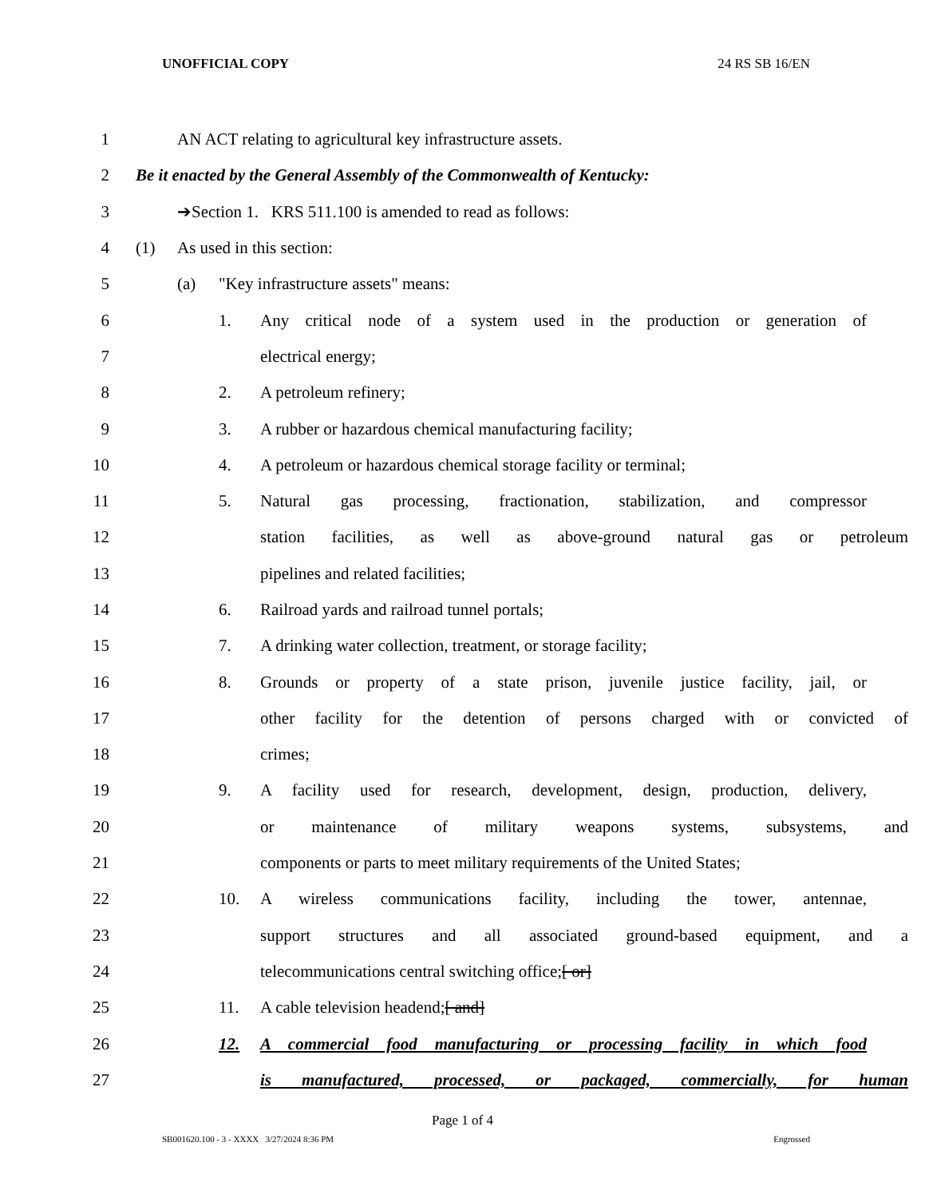UNOFFICIAL COPY 24 RS SB 16/EN
1 AN ACT relating to agricultural key infrastructure assets.
2 Be it enacted by the General Assembly of the Commonwealth of Kentucky:
3 ➔Section 1. KRS 511.100 is amended to read as follows:
4 (1) As used in this section:
5 (a) "Key infrastructure assets" means:
6 1. Any critical node of a system used in the production or generation of
7 electrical energy;
8 2. A petroleum refinery;
9 3. A rubber or hazardous chemical manufacturing facility;
10 4. A petroleum or hazardous chemical storage facility or terminal;
11 5. Natural gas processing, fractionation, stabilization, and compressor
12 station facilities, as well as above-ground natural gas or petroleum
13 pipelines and related facilities;
14 6. Railroad yards and railroad tunnel portals;
15 7. A drinking water collection, treatment, or storage facility;
16 8. Grounds or property of a state prison, juvenile justice facility, jail, or
17 other facility for the detention of persons charged with or convicted of
18 crimes;
19 9. A facility used for research, development, design, production, delivery,
20 or maintenance of military weapons systems, subsystems, and
21 components or parts to meet military requirements of the United States;
22 10. A wireless communications facility, including the tower, antennae,
23 support structures and all associated ground-based equipment, and a
24 telecommunications central switching office; [ or]
25 11. A cable television headend; [ and]
26 12. A commercial food manufacturing or processing facility in which food
27 is manufactured, processed, or packaged, commercially, for human
Page 1 of 4
SB001620.100 - 3 - XXXX 3/27/2024 8:36 PM Engrossed